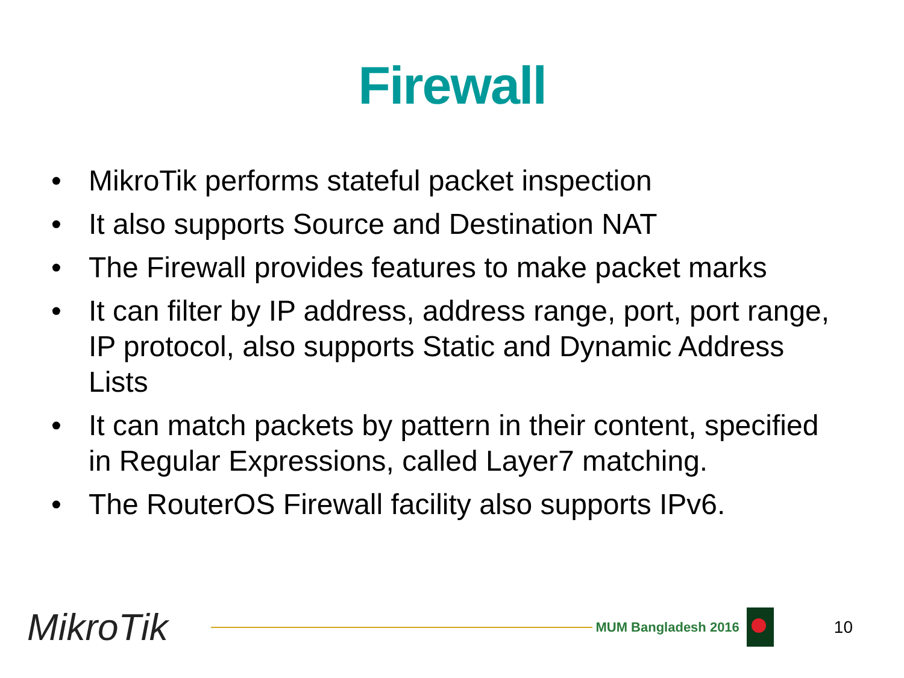Firewall
• MikroTik performs stateful packet inspection
• It also supports Source and Destination NAT
• The Firewall provides features to make packet marks
• It can filter by IP address, address range, port, port range, IP protocol, also supports Static and Dynamic Address Lists
• It can match packets by pattern in their content, specified in Regular Expressions, called Layer7 matching.
• The RouterOS Firewall facility also supports IPv6.
MikroTik
MUM Bangladesh 2016
10